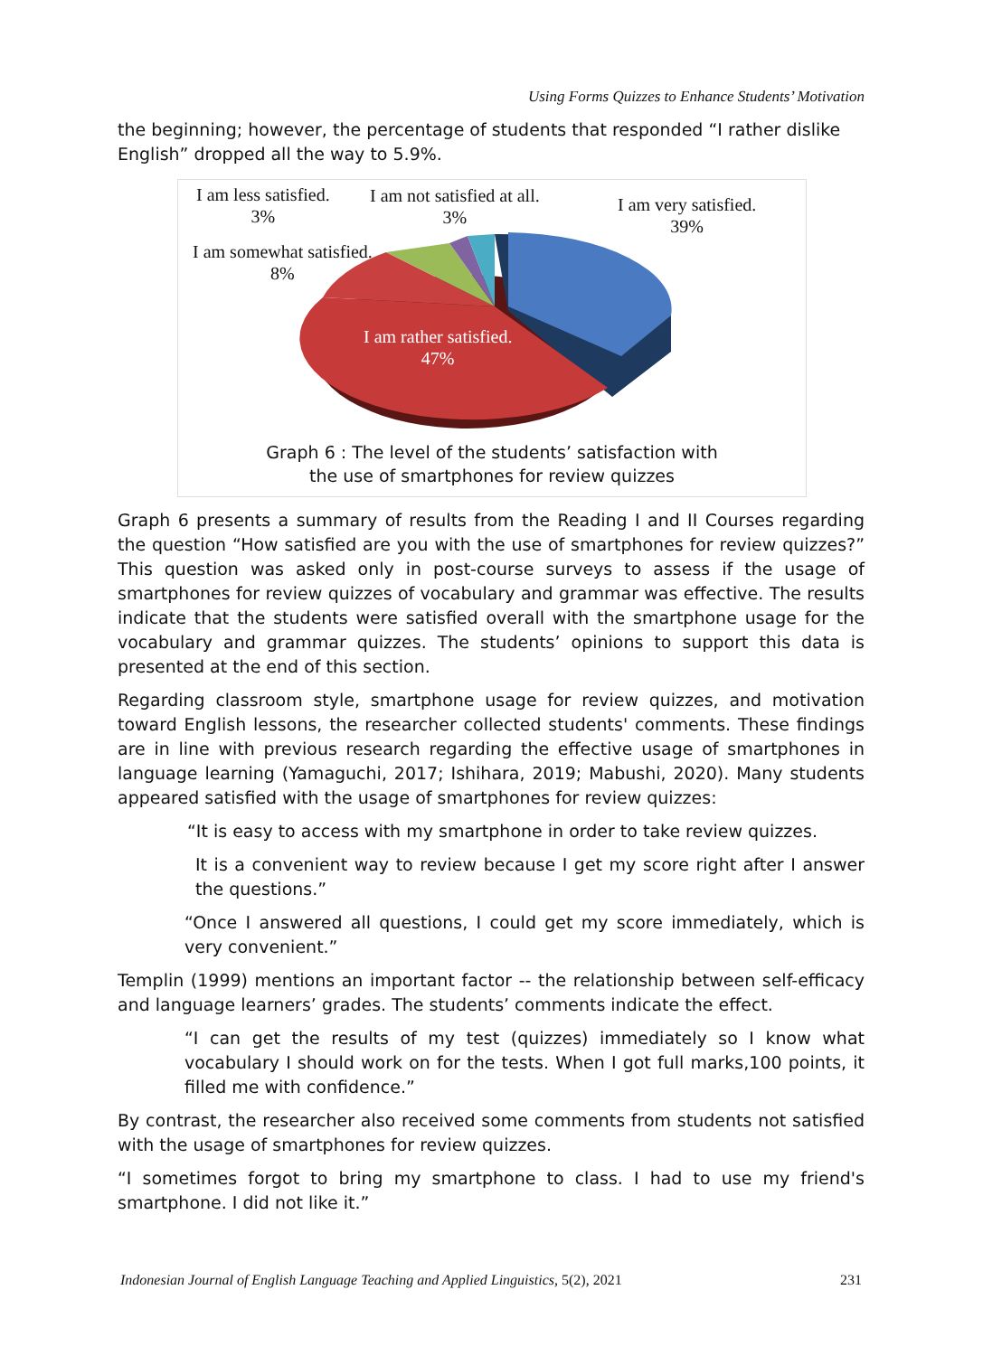Using Forms Quizzes to Enhance Students’ Motivation
the beginning; however, the percentage of students that responded “I rather dislike English” dropped all the way to 5.9%.
I am less satisfied.
3%
I am not satisfied at all.
3%
I am very satisfied.
39%
I am somewhat satisfied.
8%
I am rather satisfied.
47%
Graph 6 : The level of the students’ satisfaction with
the use of smartphones for review quizzes
Graph 6 presents a summary of results from the Reading I and II Courses regarding the question “How satisfied are you with the use of smartphones for review quizzes?” This question was asked only in post-course surveys to assess if the usage of smartphones for review quizzes of vocabulary and grammar was effective. The results indicate that the students were satisfied overall with the smartphone usage for the vocabulary and grammar quizzes. The students’ opinions to support this data is presented at the end of this section.
Regarding classroom style, smartphone usage for review quizzes, and motivation toward English lessons, the researcher collected students' comments. These findings are in line with previous research regarding the effective usage of smartphones in language learning (Yamaguchi, 2017; Ishihara, 2019; Mabushi, 2020). Many students appeared satisfied with the usage of smartphones for review quizzes:
“It is easy to access with my smartphone in order to take review quizzes.
It is a convenient way to review because I get my score right after I answer the questions.”
“Once I answered all questions, I could get my score immediately, which is very convenient.”
Templin (1999) mentions an important factor -- the relationship between self-efficacy and language learners’ grades. The students’ comments indicate the effect.
“I can get the results of my test (quizzes) immediately so I know what vocabulary I should work on for the tests. When I got full marks,100 points, it filled me with confidence.”
By contrast, the researcher also received some comments from students not satisfied with the usage of smartphones for review quizzes.
“I sometimes forgot to bring my smartphone to class. I had to use my friend's smartphone. I did not like it.”
Indonesian Journal of English Language Teaching and Applied Linguistics, 5(2), 2021 231